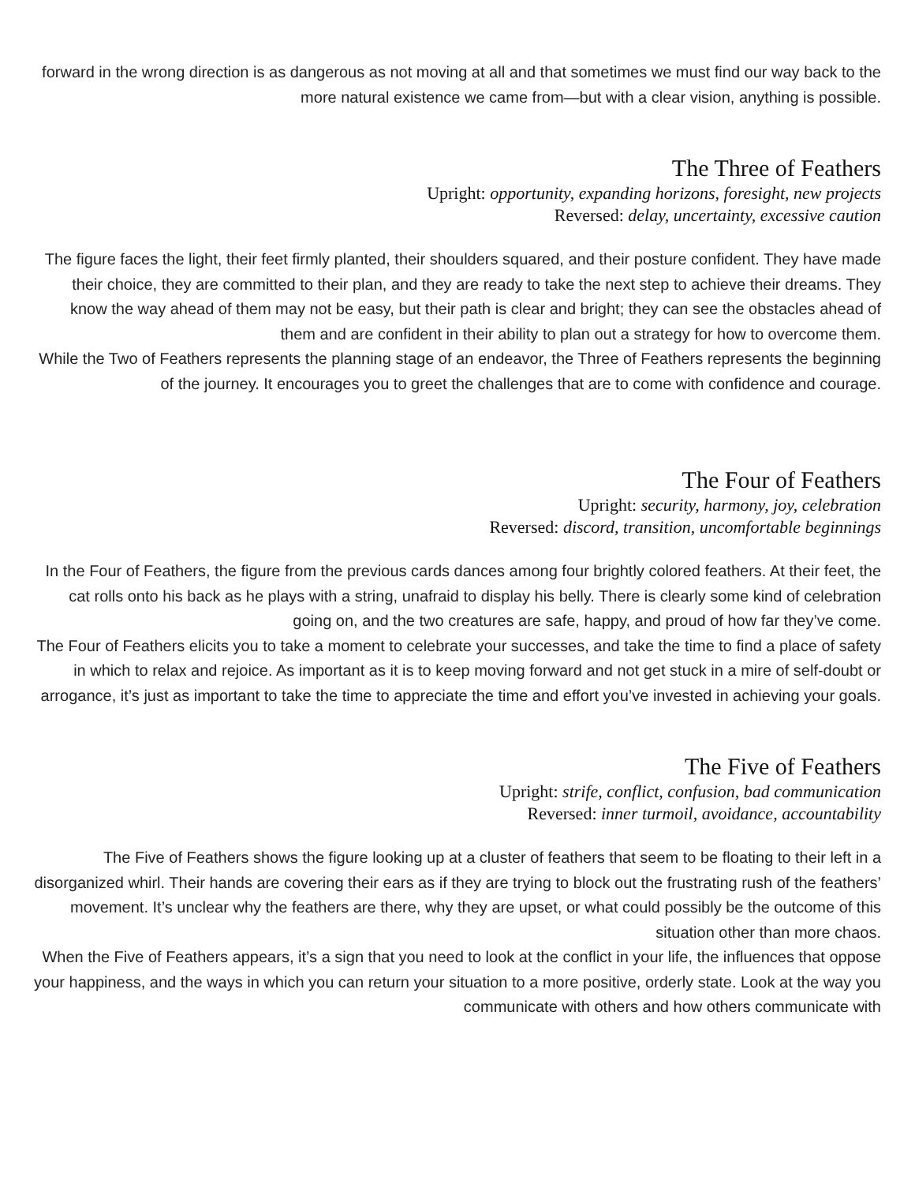forward in the wrong direction is as dangerous as not moving at all and that sometimes we must find our way back to the more natural existence we came from—but with a clear vision, anything is possible.
The Three of Feathers
Upright: opportunity, expanding horizons, foresight, new projects
Reversed: delay, uncertainty, excessive caution
The figure faces the light, their feet firmly planted, their shoulders squared, and their posture confident. They have made their choice, they are committed to their plan, and they are ready to take the next step to achieve their dreams. They know the way ahead of them may not be easy, but their path is clear and bright; they can see the obstacles ahead of them and are confident in their ability to plan out a strategy for how to overcome them.
While the Two of Feathers represents the planning stage of an endeavor, the Three of Feathers represents the beginning of the journey. It encourages you to greet the challenges that are to come with confidence and courage.
The Four of Feathers
Upright: security, harmony, joy, celebration
Reversed: discord, transition, uncomfortable beginnings
In the Four of Feathers, the figure from the previous cards dances among four brightly colored feathers. At their feet, the cat rolls onto his back as he plays with a string, unafraid to display his belly. There is clearly some kind of celebration going on, and the two creatures are safe, happy, and proud of how far they’ve come.
The Four of Feathers elicits you to take a moment to celebrate your successes, and take the time to find a place of safety in which to relax and rejoice. As important as it is to keep moving forward and not get stuck in a mire of self-doubt or arrogance, it’s just as important to take the time to appreciate the time and effort you’ve invested in achieving your goals.
The Five of Feathers
Upright: strife, conflict, confusion, bad communication
Reversed: inner turmoil, avoidance, accountability
The Five of Feathers shows the figure looking up at a cluster of feathers that seem to be floating to their left in a disorganized whirl. Their hands are covering their ears as if they are trying to block out the frustrating rush of the feathers’ movement. It’s unclear why the feathers are there, why they are upset, or what could possibly be the outcome of this situation other than more chaos.
When the Five of Feathers appears, it’s a sign that you need to look at the conflict in your life, the influences that oppose your happiness, and the ways in which you can return your situation to a more positive, orderly state. Look at the way you communicate with others and how others communicate with